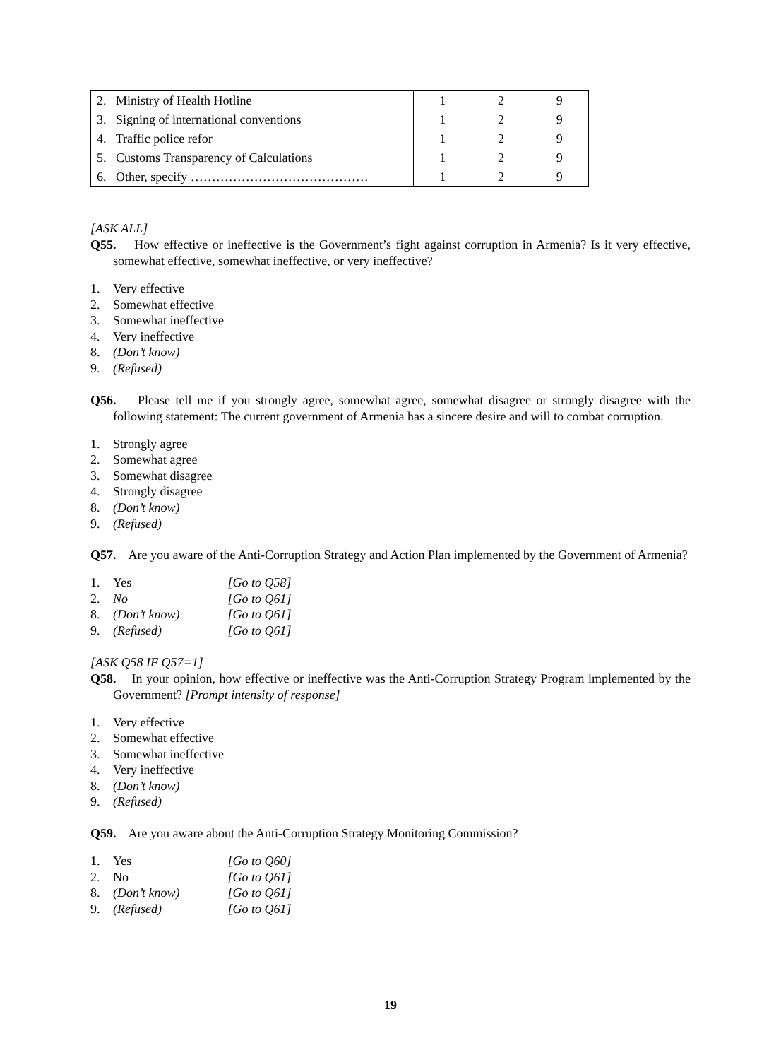| 2. Ministry of Health Hotline | 1 | 2 | 9 |
| 3. Signing of international conventions | 1 | 2 | 9 |
| 4. Traffic police refor | 1 | 2 | 9 |
| 5. Customs Transparency of Calculations | 1 | 2 | 9 |
| 6. Other, specify …………………………………… | 1 | 2 | 9 |
[ASK ALL]
Q55. How effective or ineffective is the Government’s fight against corruption in Armenia? Is it very effective, somewhat effective, somewhat ineffective, or very ineffective?
1. Very effective
2. Somewhat effective
3. Somewhat ineffective
4. Very ineffective
8. (Don’t know)
9. (Refused)
Q56. Please tell me if you strongly agree, somewhat agree, somewhat disagree or strongly disagree with the following statement: The current government of Armenia has a sincere desire and will to combat corruption.
1. Strongly agree
2. Somewhat agree
3. Somewhat disagree
4. Strongly disagree
8. (Don’t know)
9. (Refused)
Q57. Are you aware of the Anti-Corruption Strategy and Action Plan implemented by the Government of Armenia?
1. Yes [Go to Q58]
2. No [Go to Q61]
8. (Don’t know) [Go to Q61]
9. (Refused) [Go to Q61]
[ASK Q58 IF Q57=1]
Q58. In your opinion, how effective or ineffective was the Anti-Corruption Strategy Program implemented by the Government? [Prompt intensity of response]
1. Very effective
2. Somewhat effective
3. Somewhat ineffective
4. Very ineffective
8. (Don’t know)
9. (Refused)
Q59. Are you aware about the Anti-Corruption Strategy Monitoring Commission?
1. Yes [Go to Q60]
2. No [Go to Q61]
8. (Don’t know) [Go to Q61]
9. (Refused) [Go to Q61]
19